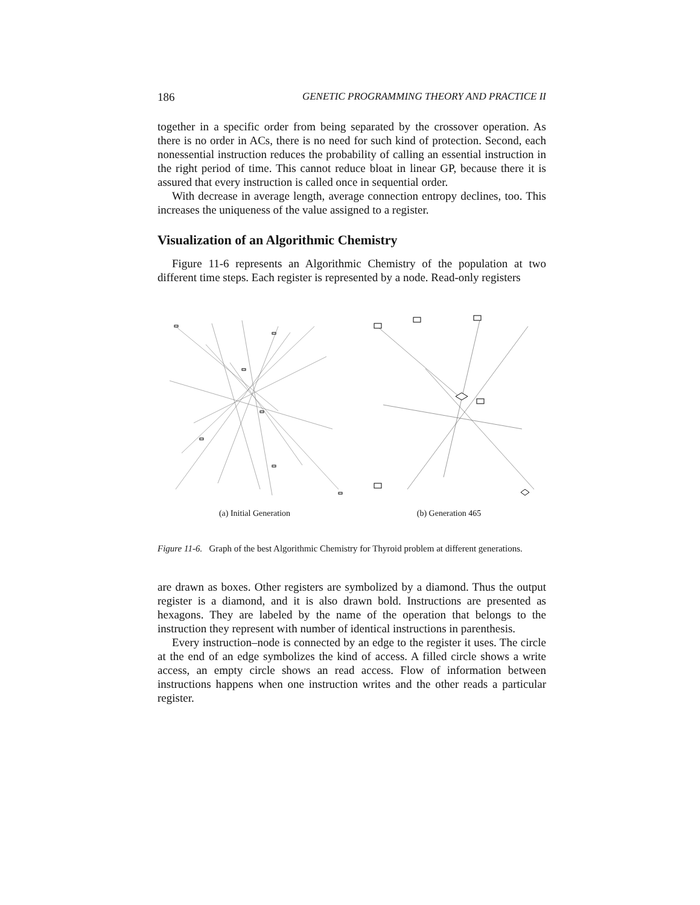186 GENETIC PROGRAMMING THEORY AND PRACTICE II
together in a specific order from being separated by the crossover operation. As there is no order in ACs, there is no need for such kind of protection. Second, each nonessential instruction reduces the probability of calling an essential instruction in the right period of time. This cannot reduce bloat in linear GP, because there it is assured that every instruction is called once in sequential order.
With decrease in average length, average connection entropy declines, too. This increases the uniqueness of the value assigned to a register.
Visualization of an Algorithmic Chemistry
Figure 11-6 represents an Algorithmic Chemistry of the population at two different time steps. Each register is represented by a node. Read-only registers
(a) Initial Generation (b) Generation 465
Figure 11-6. Graph of the best Algorithmic Chemistry for Thyroid problem at different generations.
are drawn as boxes. Other registers are symbolized by a diamond. Thus the output register is a diamond, and it is also drawn bold. Instructions are presented as hexagons. They are labeled by the name of the operation that belongs to the instruction they represent with number of identical instructions in parenthesis.
Every instruction–node is connected by an edge to the register it uses. The circle at the end of an edge symbolizes the kind of access. A filled circle shows a write access, an empty circle shows an read access. Flow of information between instructions happens when one instruction writes and the other reads a particular register.